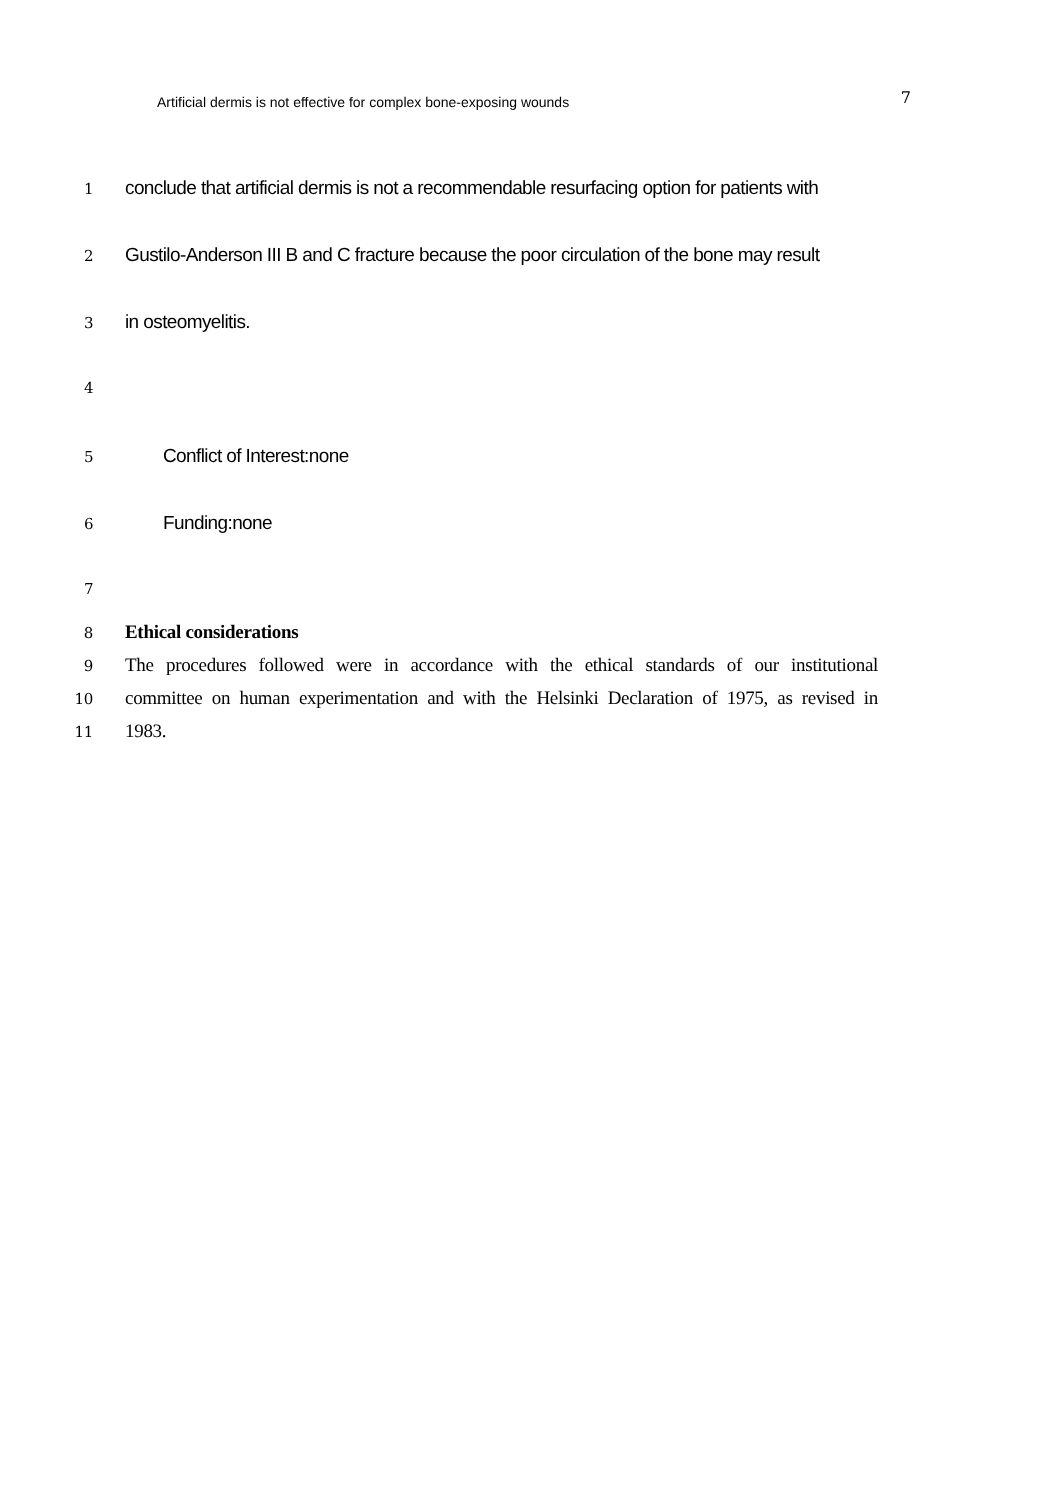Artificial dermis is not effective for complex bone-exposing wounds 7
1 conclude that artificial dermis is not a recommendable resurfacing option for patients with
2 Gustilo-Anderson III B and C fracture because the poor circulation of the bone may result
3 in osteomyelitis.
4
5 Conflict of Interest:none
6 Funding:none
7
8 Ethical considerations
9 The procedures followed were in accordance with the ethical standards of our institutional
10 committee on human experimentation and with the Helsinki Declaration of 1975, as revised in
11 1983.